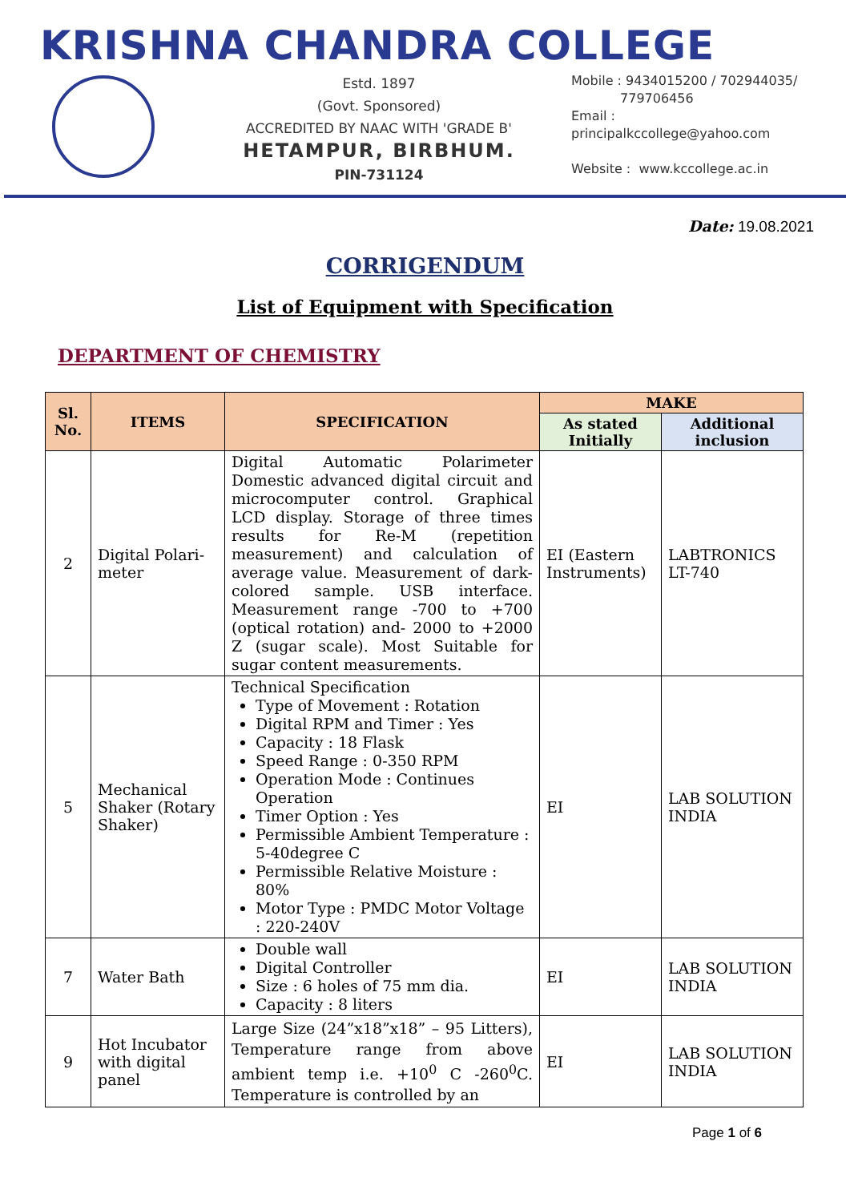KRISHNA CHANDRA COLLEGE
Estd. 1897
(Govt. Sponsored)
ACCREDITED BY NAAC WITH 'GRADE B'
HETAMPUR, BIRBHUM.
PIN-731124
Mobile : 9434015200 / 702944035/
779706456
Email :
principalkccollege@yahoo.com
Website : www.kccollege.ac.in
Date: 19.08.2021
CORRIGENDUM
List of Equipment with Specification
DEPARTMENT OF CHEMISTRY
| Sl. No. | ITEMS | SPECIFICATION | MAKE | |
| --- | --- | --- | --- | --- |
| | | | As stated Initially | Additional inclusion |
| 2 | Digital Polari-meter | Digital Automatic Polarimeter Domestic advanced digital circuit and microcomputer control. Graphical LCD display. Storage of three times results for Re-M (repetition measurement) and calculation of average value. Measurement of dark-colored sample. USB interface. Measurement range -700 to +700 (optical rotation) and- 2000 to +2000 Z (sugar scale). Most Suitable for sugar content measurements. | EI (Eastern Instruments) | LABTRONICS LT-740 |
| 5 | Mechanical Shaker (Rotary Shaker) | Technical Specification Type of Movement : Rotation Digital RPM and Timer : Yes Capacity : 18 Flask Speed Range : 0-350 RPM Operation Mode : Continues Operation Timer Option : Yes Permissible Ambient Temperature : 5-40degree C Permissible Relative Moisture : 80% Motor Type : PMDC Motor Voltage : 220-240V | EI | LAB SOLUTION INDIA |
| 7 | Water Bath | Double wall Digital Controller Size : 6 holes of 75 mm dia. Capacity : 8 liters | EI | LAB SOLUTION INDIA |
| 9 | Hot Incubator with digital panel | Large Size (24”x18”x18” – 95 Litters), Temperature range from above ambient temp i.e. +10<sup>0</sup> C -260<sup>0</sup>C. Temperature is controlled by an | EI | LAB SOLUTION INDIA |
Page 1 of 6